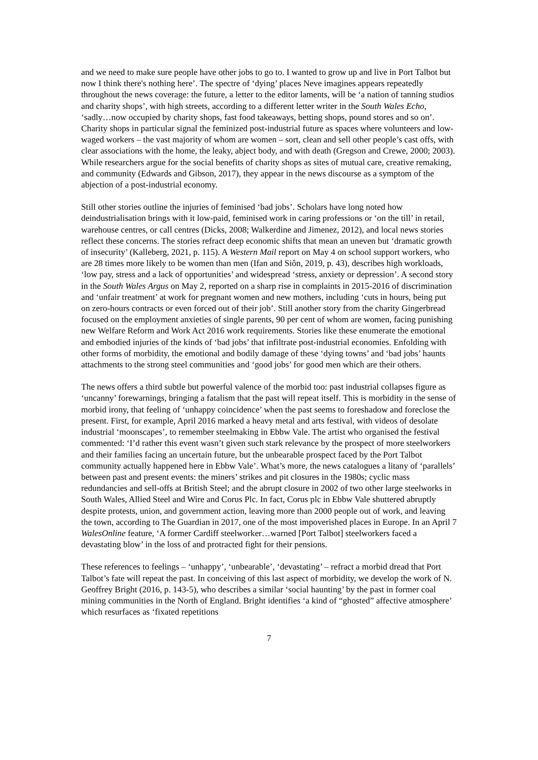and we need to make sure people have other jobs to go to. I wanted to grow up and live in Port Talbot but now I think there's nothing here’. The spectre of ‘dying’ places Neve imagines appears repeatedly throughout the news coverage: the future, a letter to the editor laments, will be ‘a nation of tanning studios and charity shops’, with high streets, according to a different letter writer in the South Wales Echo, ‘sadly…now occupied by charity shops, fast food takeaways, betting shops, pound stores and so on’. Charity shops in particular signal the feminized post-industrial future as spaces where volunteers and low-waged workers – the vast majority of whom are women – sort, clean and sell other people’s cast offs, with clear associations with the home, the leaky, abject body, and with death (Gregson and Crewe, 2000; 2003). While researchers argue for the social benefits of charity shops as sites of mutual care, creative remaking, and community (Edwards and Gibson, 2017), they appear in the news discourse as a symptom of the abjection of a post-industrial economy.
Still other stories outline the injuries of feminised ‘bad jobs’. Scholars have long noted how deindustrialisation brings with it low-paid, feminised work in caring professions or ‘on the till’ in retail, warehouse centres, or call centres (Dicks, 2008; Walkerdine and Jimenez, 2012), and local news stories reflect these concerns. The stories refract deep economic shifts that mean an uneven but ‘dramatic growth of insecurity’ (Kalleberg, 2021, p. 115). A Western Mail report on May 4 on school support workers, who are 28 times more likely to be women than men (Ifan and Siôn, 2019, p. 43), describes high workloads, ‘low pay, stress and a lack of opportunities’ and widespread ‘stress, anxiety or depression’. A second story in the South Wales Argus on May 2, reported on a sharp rise in complaints in 2015-2016 of discrimination and ‘unfair treatment’ at work for pregnant women and new mothers, including ‘cuts in hours, being put on zero-hours contracts or even forced out of their job’. Still another story from the charity Gingerbread focused on the employment anxieties of single parents, 90 per cent of whom are women, facing punishing new Welfare Reform and Work Act 2016 work requirements. Stories like these enumerate the emotional and embodied injuries of the kinds of ‘bad jobs’ that infiltrate post-industrial economies. Enfolding with other forms of morbidity, the emotional and bodily damage of these ‘dying towns’ and ‘bad jobs’ haunts attachments to the strong steel communities and ‘good jobs’ for good men which are their others.
The news offers a third subtle but powerful valence of the morbid too: past industrial collapses figure as ‘uncanny’ forewarnings, bringing a fatalism that the past will repeat itself. This is morbidity in the sense of morbid irony, that feeling of ‘unhappy coincidence’ when the past seems to foreshadow and foreclose the present. First, for example, April 2016 marked a heavy metal and arts festival, with videos of desolate industrial ‘moonscapes’, to remember steelmaking in Ebbw Vale. The artist who organised the festival commented: ‘I’d rather this event wasn’t given such stark relevance by the prospect of more steelworkers and their families facing an uncertain future, but the unbearable prospect faced by the Port Talbot community actually happened here in Ebbw Vale’. What’s more, the news catalogues a litany of ‘parallels’ between past and present events: the miners’ strikes and pit closures in the 1980s; cyclic mass redundancies and sell-offs at British Steel; and the abrupt closure in 2002 of two other large steelworks in South Wales, Allied Steel and Wire and Corus Plc. In fact, Corus plc in Ebbw Vale shuttered abruptly despite protests, union, and government action, leaving more than 2000 people out of work, and leaving the town, according to The Guardian in 2017, one of the most impoverished places in Europe. In an April 7 WalesOnline feature, ‘A former Cardiff steelworker…warned [Port Talbot] steelworkers faced a devastating blow’ in the loss of and protracted fight for their pensions.
These references to feelings – ‘unhappy’, ‘unbearable’, ‘devastating’ – refract a morbid dread that Port Talbot’s fate will repeat the past. In conceiving of this last aspect of morbidity, we develop the work of N. Geoffrey Bright (2016, p. 143-5), who describes a similar ‘social haunting’ by the past in former coal mining communities in the North of England. Bright identifies ‘a kind of “ghosted” affective atmosphere’ which resurfaces as ‘fixated repetitions
7